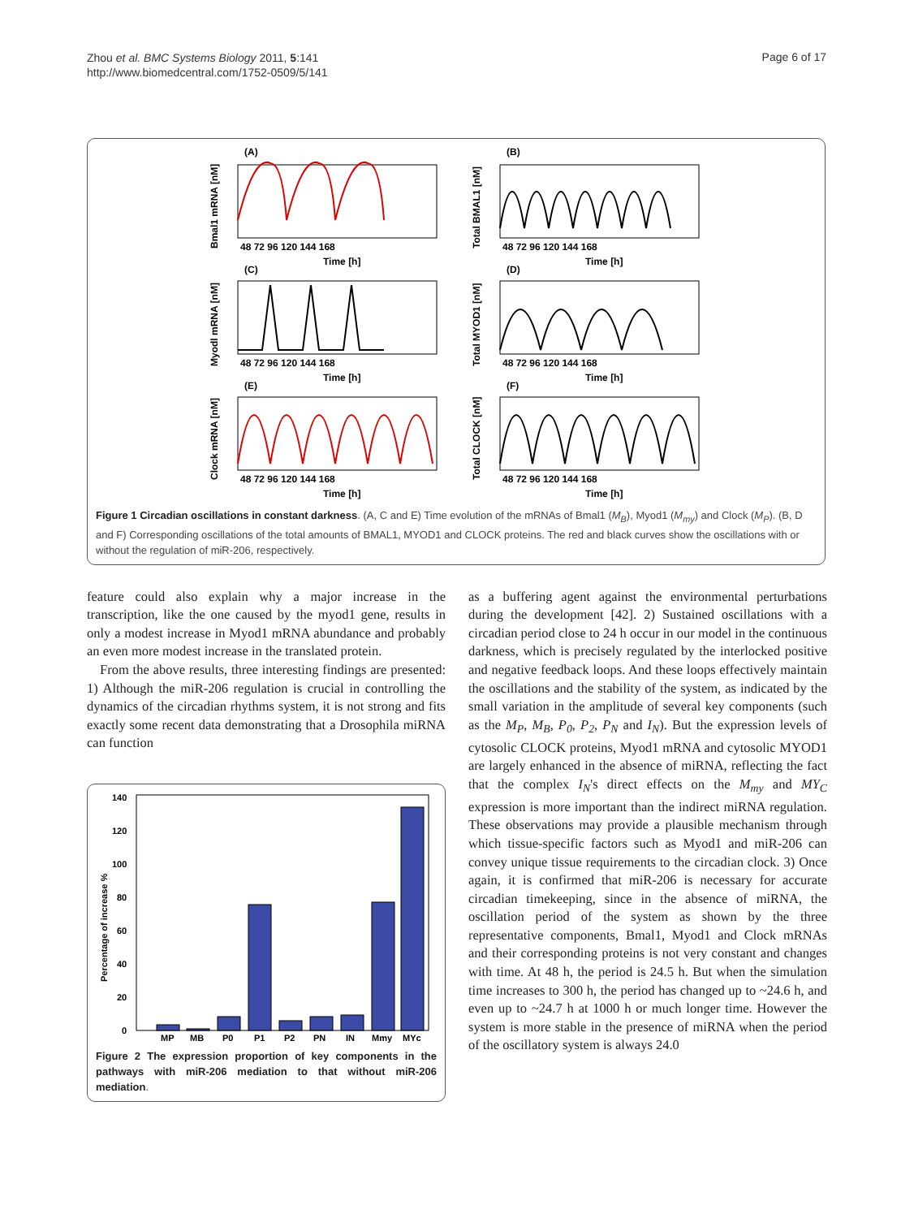Zhou et al. BMC Systems Biology 2011, 5:141
http://www.biomedcentral.com/1752-0509/5/141
Page 6 of 17
(A)
(B)
(C)
(D)
(E)
(F)
Time [h]
Time [h]
Time [h]
Time [h]
Time [h]
Time [h]
48 72 96 120 144 168
48 72 96 120 144 168
48 72 96 120 144 168
48 72 96 120 144 168
48 72 96 120 144 168
48 72 96 120 144 168
Bmal1 mRNA [nM]
Total BMAL1 [nM]
Myodl mRNA [nM]
Total MYOD1 [nM]
Clock mRNA [nM]
Total CLOCK [nM]
Figure 1 Circadian oscillations in constant darkness. (A, C and E) Time evolution of the mRNAs of Bmal1 (M<sub>B</sub>), Myod1 (M<sub>my</sub>) and Clock (M<sub>P</sub>). (B, D and F) Corresponding oscillations of the total amounts of BMAL1, MYOD1 and CLOCK proteins. The red and black curves show the oscillations with or without the regulation of miR-206, respectively.
feature could also explain why a major increase in the transcription, like the one caused by the myod1 gene, results in only a modest increase in Myod1 mRNA abundance and probably an even more modest increase in the translated protein.
From the above results, three interesting findings are presented: 1) Although the miR-206 regulation is crucial in controlling the dynamics of the circadian rhythms system, it is not strong and fits exactly some recent data demonstrating that a Drosophila miRNA can function
140
120
100
80
60
40
20
0
Percentage of increase %
MP
MB
P0
P1
P2
PN
IN
Mmy
MYc
Figure 2 The expression proportion of key components in the pathways with miR-206 mediation to that without miR-206 mediation.
as a buffering agent against the environmental perturbations during the development [42]. 2) Sustained oscillations with a circadian period close to 24 h occur in our model in the continuous darkness, which is precisely regulated by the interlocked positive and negative feedback loops. And these loops effectively maintain the oscillations and the stability of the system, as indicated by the small variation in the amplitude of several key components (such as the M<sub>P</sub>, M<sub>B</sub>, P<sub>0</sub>, P<sub>2</sub>, P<sub>N</sub> and I<sub>N</sub>). But the expression levels of cytosolic CLOCK proteins, Myod1 mRNA and cytosolic MYOD1 are largely enhanced in the absence of miRNA, reflecting the fact that the complex I<sub>N</sub>'s direct effects on the M<sub>my</sub> and MY<sub>C</sub> expression is more important than the indirect miRNA regulation. These observations may provide a plausible mechanism through which tissue-specific factors such as Myod1 and miR-206 can convey unique tissue requirements to the circadian clock. 3) Once again, it is confirmed that miR-206 is necessary for accurate circadian timekeeping, since in the absence of miRNA, the oscillation period of the system as shown by the three representative components, Bmal1, Myod1 and Clock mRNAs and their corresponding proteins is not very constant and changes with time. At 48 h, the period is 24.5 h. But when the simulation time increases to 300 h, the period has changed up to ~24.6 h, and even up to ~24.7 h at 1000 h or much longer time. However the system is more stable in the presence of miRNA when the period of the oscillatory system is always 24.0